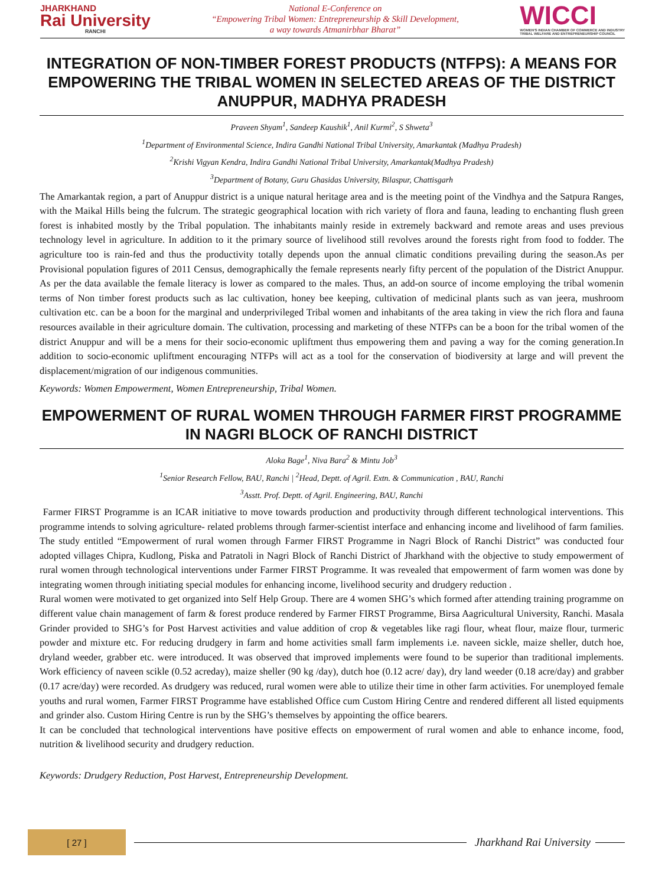JHARKHAND
Rai University
RANCHI
National E-Conference on
“Empowering Tribal Women: Entrepreneurship & Skill Development,
a way towards Atmanirbhar Bharat”
WICCI
WOMEN'S INDIAN CHAMBER OF COMMERCE AND INDUSTRY
TRIBAL WELFARE AND ENTREPRENEURSHIP COUNCIL
INTEGRATION OF NON-TIMBER FOREST PRODUCTS (NTFPS): A MEANS FOR EMPOWERING THE TRIBAL WOMEN IN SELECTED AREAS OF THE DISTRICT ANUPPUR, MADHYA PRADESH
Praveen Shyam<sup>1</sup>, Sandeep Kaushik<sup>1</sup>, Anil Kurmi<sup>2</sup>, S Shweta<sup>3</sup>
<sup>1</sup> Department of Environmental Science, Indira Gandhi National Tribal University, Amarkantak (Madhya Pradesh)
<sup>2</sup> Krishi Vigyan Kendra, Indira Gandhi National Tribal University, Amarkantak(Madhya Pradesh)
<sup>3</sup> Department of Botany, Guru Ghasidas University, Bilaspur, Chattisgarh
The Amarkantak region, a part of Anuppur district is a unique natural heritage area and is the meeting point of the Vindhya and the Satpura Ranges, with the Maikal Hills being the fulcrum. The strategic geographical location with rich variety of flora and fauna, leading to enchanting flush green forest is inhabited mostly by the Tribal population. The inhabitants mainly reside in extremely backward and remote areas and uses previous technology level in agriculture. In addition to it the primary source of livelihood still revolves around the forests right from food to fodder. The agriculture too is rain-fed and thus the productivity totally depends upon the annual climatic conditions prevailing during the season.As per Provisional population figures of 2011 Census, demographically the female represents nearly fifty percent of the population of the District Anuppur. As per the data available the female literacy is lower as compared to the males. Thus, an add-on source of income employing the tribal womenin terms of Non timber forest products such as lac cultivation, honey bee keeping, cultivation of medicinal plants such as van jeera, mushroom cultivation etc. can be a boon for the marginal and underprivileged Tribal women and inhabitants of the area taking in view the rich flora and fauna resources available in their agriculture domain. The cultivation, processing and marketing of these NTFPs can be a boon for the tribal women of the district Anuppur and will be a mens for their socio-economic upliftment thus empowering them and paving a way for the coming generation.In addition to socio-economic upliftment encouraging NTFPs will act as a tool for the conservation of biodiversity at large and will prevent the displacement/migration of our indigenous communities.
Keywords: Women Empowerment, Women Entrepreneurship, Tribal Women.
EMPOWERMENT OF RURAL WOMEN THROUGH FARMER FIRST PROGRAMME IN NAGRI BLOCK OF RANCHI DISTRICT
Aloka Bage<sup>1</sup>, Niva Bara<sup>2</sup> & Mintu Job<sup>3</sup>
<sup>1</sup> Senior Research Fellow, BAU, Ranchi | <sup>2</sup>Head, Deptt. of Agril. Extn. & Communication , BAU, Ranchi
<sup>3</sup> Asstt. Prof. Deptt. of Agril. Engineering, BAU, Ranchi
Farmer FIRST Programme is an ICAR initiative to move towards production and productivity through different technological interventions. This programme intends to solving agriculture- related problems through farmer-scientist interface and enhancing income and livelihood of farm families. The study entitled “Empowerment of rural women through Farmer FIRST Programme in Nagri Block of Ranchi District” was conducted four adopted villages Chipra, Kudlong, Piska and Patratoli in Nagri Block of Ranchi District of Jharkhand with the objective to study empowerment of rural women through technological interventions under Farmer FIRST Programme. It was revealed that empowerment of farm women was done by integrating women through initiating special modules for enhancing income, livelihood security and drudgery reduction .
Rural women were motivated to get organized into Self Help Group. There are 4 women SHG’s which formed after attending training programme on different value chain management of farm & forest produce rendered by Farmer FIRST Programme, Birsa Aagricultural University, Ranchi. Masala Grinder provided to SHG’s for Post Harvest activities and value addition of crop & vegetables like ragi flour, wheat flour, maize flour, turmeric powder and mixture etc. For reducing drudgery in farm and home activities small farm implements i.e. naveen sickle, maize sheller, dutch hoe, dryland weeder, grabber etc. were introduced. It was observed that improved implements were found to be superior than traditional implements. Work efficiency of naveen scikle (0.52 acreday), maize sheller (90 kg /day), dutch hoe (0.12 acre/ day), dry land weeder (0.18 acre/day) and grabber (0.17 acre/day) were recorded. As drudgery was reduced, rural women were able to utilize their time in other farm activities. For unemployed female youths and rural women, Farmer FIRST Programme have established Office cum Custom Hiring Centre and rendered different all listed equipments and grinder also. Custom Hiring Centre is run by the SHG’s themselves by appointing the office bearers.
It can be concluded that technological interventions have positive effects on empowerment of rural women and able to enhance income, food, nutrition & livelihood security and drudgery reduction.
Keywords: Drudgery Reduction, Post Harvest, Entrepreneurship Development.
[ 27 ]
Jharkhand Rai University